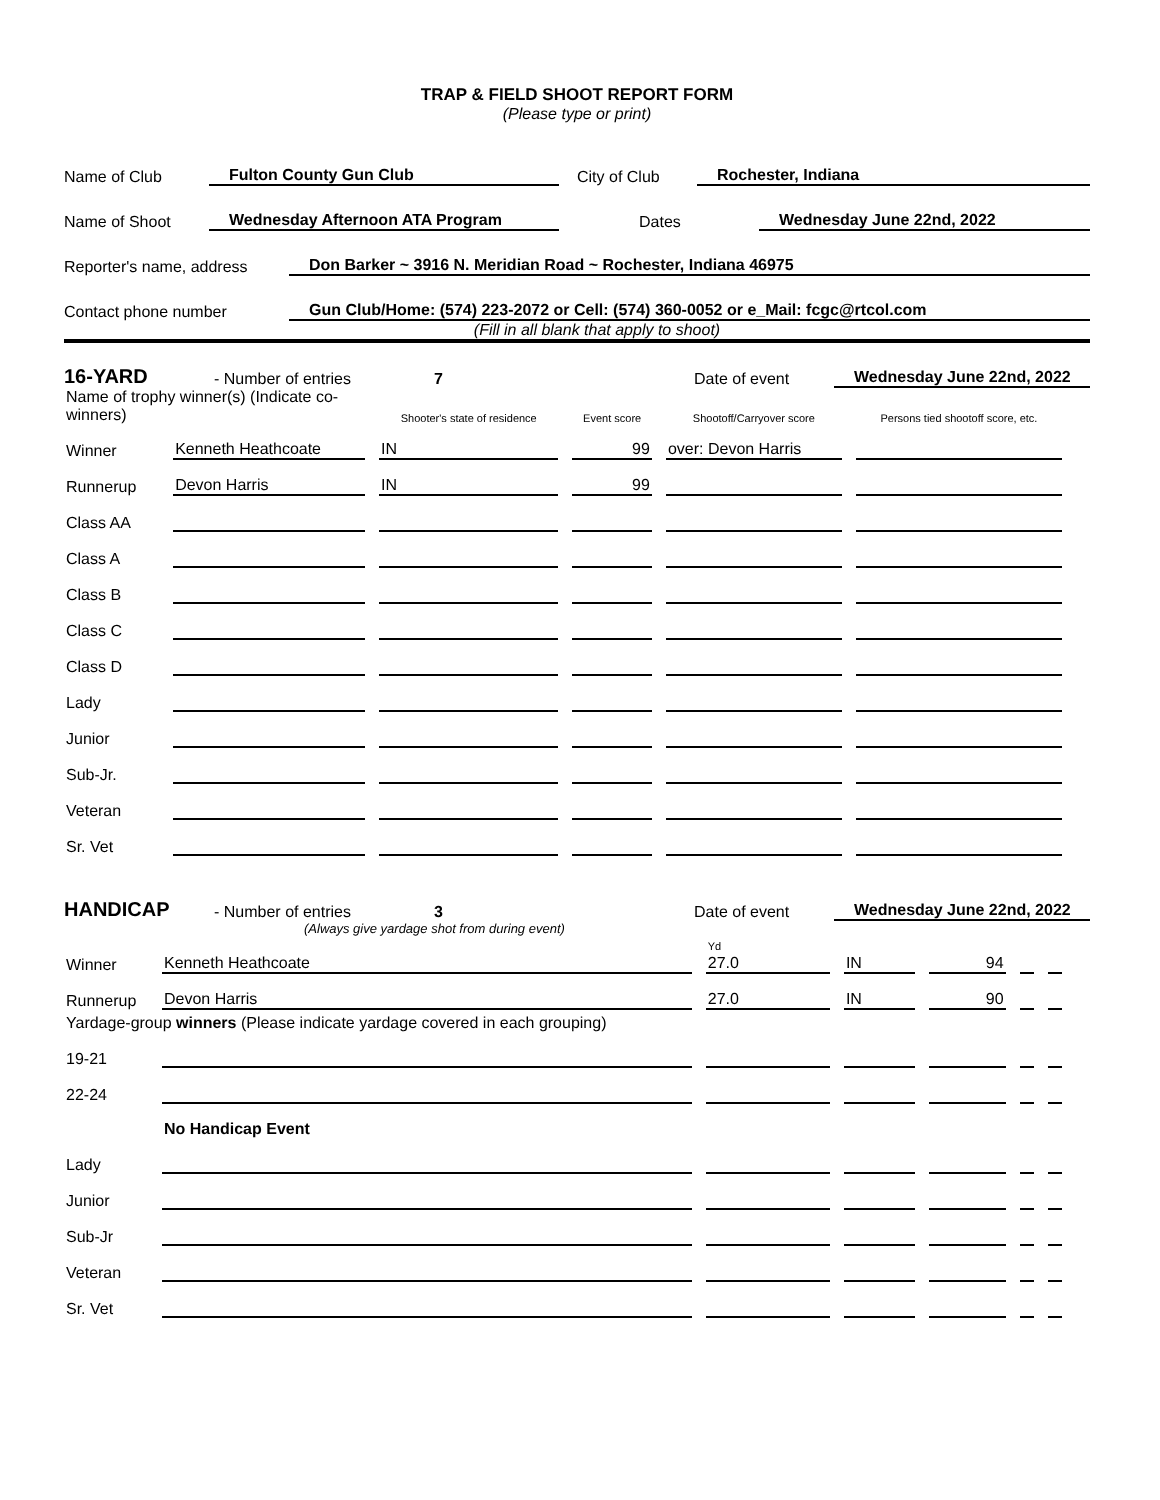TRAP & FIELD SHOOT REPORT FORM
(Please type or print)
Name of Club Fulton County Gun Club City of Club Rochester, Indiana
Name of Shoot Wednesday Afternoon ATA Program Dates Wednesday June 22nd, 2022
Reporter's name, address Don Barker ~ 3916 N. Meridian Road ~ Rochester, Indiana 46975
Contact phone number Gun Club/Home: (574) 223-2072 or Cell: (574) 360-0052 or e_Mail: fcgc@rtcol.com
(Fill in all blank that apply to shoot)
16-YARD - Number of entries 7 Date of event Wednesday June 22nd, 2022
| Name of trophy winner(s) (Indicate co-winners) | | Shooter's state of residence | Event score | Shootoff/Carryover score | Persons tied shootoff score, etc. |
| Winner | Kenneth Heathcoate | IN | 99 | over: Devon Harris | |
| Runnerup | Devon Harris | IN | 99 | | |
| Class AA | | | | | |
| Class A | | | | | |
| Class B | | | | | |
| Class C | | | | | |
| Class D | | | | | |
| Lady | | | | | |
| Junior | | | | | |
| Sub-Jr. | | | | | |
| Veteran | | | | | |
| Sr. Vet | | | | | |
HANDICAP - Number of entries 3 Date of event Wednesday June 22nd, 2022
(Always give yardage shot from during event)
| Winner | Kenneth Heathcoate | Yd 27.0 | IN | 94 | | |
| Runnerup | Devon Harris | 27.0 | IN | 90 | | |
| Yardage-group winners (Please indicate yardage covered in each grouping) | | | | | | |
| 19-21 | | | | | | |
| 22-24 | | | | | | |
| | No Handicap Event | | | | | |
| Lady | | | | | | |
| Junior | | | | | | |
| Sub-Jr | | | | | | |
| Veteran | | | | | | |
| Sr. Vet | | | | | | |